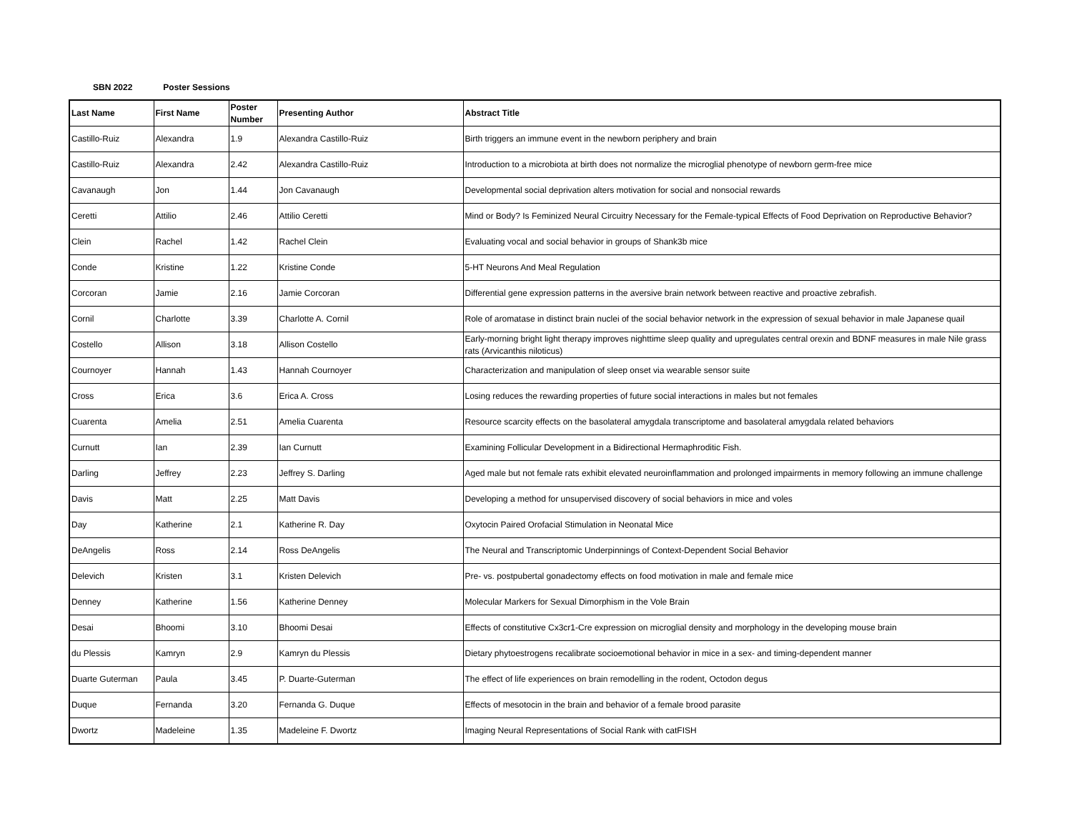SBN 2022 Poster Sessions
| Last Name | First Name | Poster Number | Presenting Author | Abstract Title |
| --- | --- | --- | --- | --- |
| Castillo-Ruiz | Alexandra | 1.9 | Alexandra Castillo-Ruiz | Birth triggers an immune event in the newborn periphery and brain |
| Castillo-Ruiz | Alexandra | 2.42 | Alexandra Castillo-Ruiz | Introduction to a microbiota at birth does not normalize the microglial phenotype of newborn germ-free mice |
| Cavanaugh | Jon | 1.44 | Jon Cavanaugh | Developmental social deprivation alters motivation for social and nonsocial rewards |
| Ceretti | Attilio | 2.46 | Attilio Ceretti | Mind or Body? Is Feminized Neural Circuitry Necessary for the Female-typical Effects of Food Deprivation on Reproductive Behavior? |
| Clein | Rachel | 1.42 | Rachel Clein | Evaluating vocal and social behavior in groups of Shank3b mice |
| Conde | Kristine | 1.22 | Kristine Conde | 5-HT Neurons And Meal Regulation |
| Corcoran | Jamie | 2.16 | Jamie Corcoran | Differential gene expression patterns in the aversive brain network between reactive and proactive zebrafish. |
| Cornil | Charlotte | 3.39 | Charlotte A. Cornil | Role of aromatase in distinct brain nuclei of the social behavior network in the expression of sexual behavior in male Japanese quail |
| Costello | Allison | 3.18 | Allison Costello | Early-morning bright light therapy improves nighttime sleep quality and upregulates central orexin and BDNF measures in male Nile grass rats (Arvicanthis niloticus) |
| Cournoyer | Hannah | 1.43 | Hannah Cournoyer | Characterization and manipulation of sleep onset via wearable sensor suite |
| Cross | Erica | 3.6 | Erica A. Cross | Losing reduces the rewarding properties of future social interactions in males but not females |
| Cuarenta | Amelia | 2.51 | Amelia Cuarenta | Resource scarcity effects on the basolateral amygdala transcriptome and basolateral amygdala related behaviors |
| Curnutt | Ian | 2.39 | Ian Curnutt | Examining Follicular Development in a Bidirectional Hermaphroditic Fish. |
| Darling | Jeffrey | 2.23 | Jeffrey S. Darling | Aged male but not female rats exhibit elevated neuroinflammation and prolonged impairments in memory following an immune challenge |
| Davis | Matt | 2.25 | Matt Davis | Developing a method for unsupervised discovery of social behaviors in mice and voles |
| Day | Katherine | 2.1 | Katherine R. Day | Oxytocin Paired Orofacial Stimulation in Neonatal Mice |
| DeAngelis | Ross | 2.14 | Ross DeAngelis | The Neural and Transcriptomic Underpinnings of Context-Dependent Social Behavior |
| Delevich | Kristen | 3.1 | Kristen Delevich | Pre- vs. postpubertal gonadectomy effects on food motivation in male and female mice |
| Denney | Katherine | 1.56 | Katherine Denney | Molecular Markers for Sexual Dimorphism in the Vole Brain |
| Desai | Bhoomi | 3.10 | Bhoomi Desai | Effects of constitutive Cx3cr1-Cre expression on microglial density and morphology in the developing mouse brain |
| du Plessis | Kamryn | 2.9 | Kamryn du Plessis | Dietary phytoestrogens recalibrate socioemotional behavior in mice in a sex- and timing-dependent manner |
| Duarte Guterman | Paula | 3.45 | P. Duarte-Guterman | The effect of life experiences on brain remodelling in the rodent, Octodon degus |
| Duque | Fernanda | 3.20 | Fernanda G. Duque | Effects of mesotocin in the brain and behavior of a female brood parasite |
| Dwortz | Madeleine | 1.35 | Madeleine F. Dwortz | Imaging Neural Representations of Social Rank with catFISH |